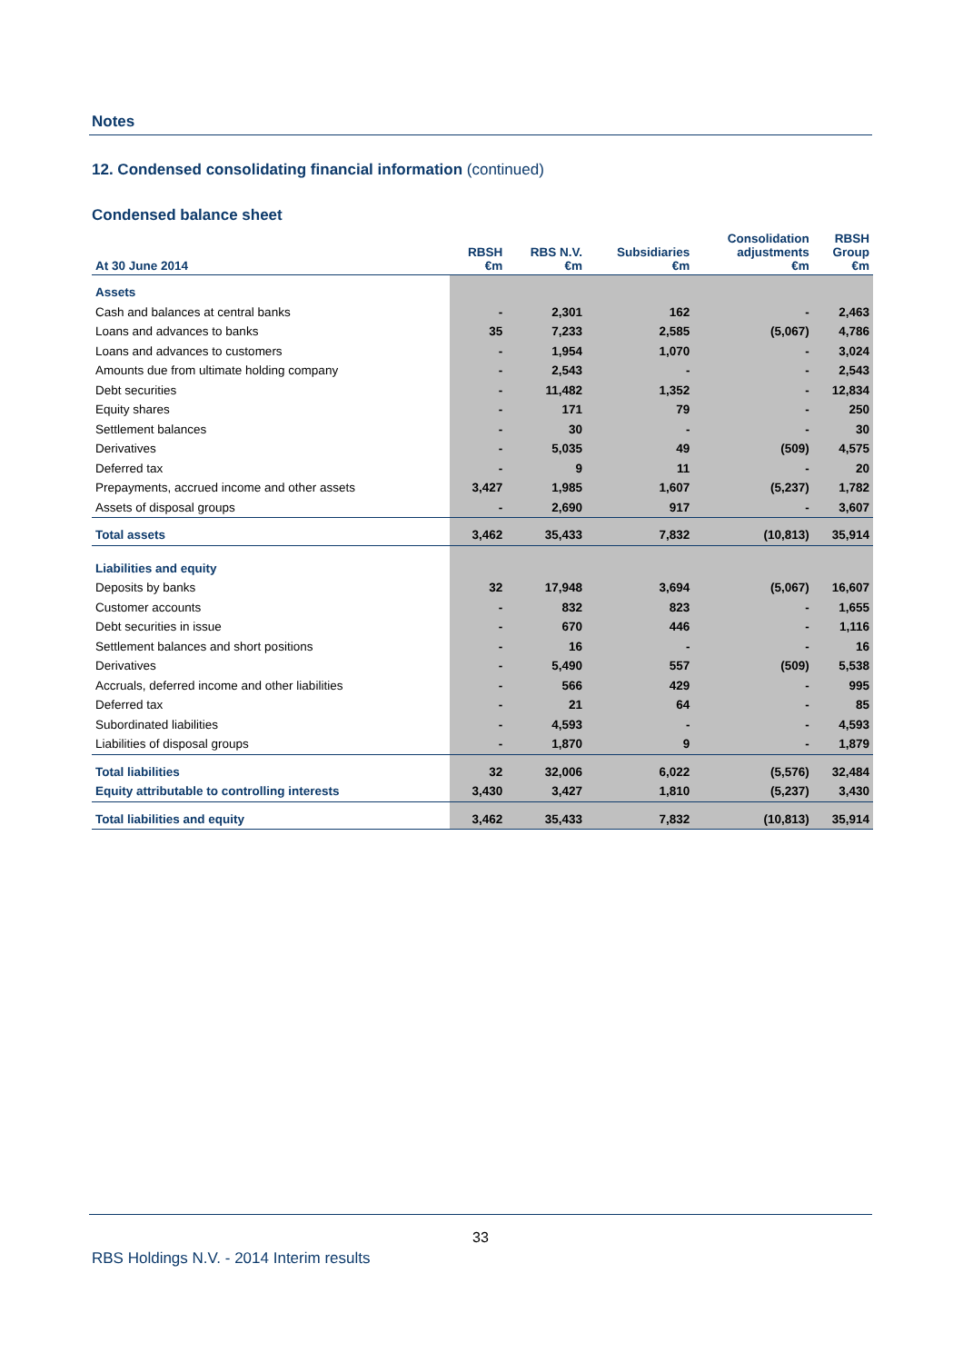Notes
12. Condensed consolidating financial information (continued)
Condensed balance sheet
| At 30 June 2014 | RBSH €m | RBS N.V. €m | Subsidiaries €m | Consolidation adjustments €m | RBSH Group €m |
| --- | --- | --- | --- | --- | --- |
| Assets | | | | | |
| Cash and balances at central banks | - | 2,301 | 162 | - | 2,463 |
| Loans and advances to banks | 35 | 7,233 | 2,585 | (5,067) | 4,786 |
| Loans and advances to customers | - | 1,954 | 1,070 | - | 3,024 |
| Amounts due from ultimate holding company | - | 2,543 | - | - | 2,543 |
| Debt securities | - | 11,482 | 1,352 | - | 12,834 |
| Equity shares | - | 171 | 79 | - | 250 |
| Settlement balances | - | 30 | - | - | 30 |
| Derivatives | - | 5,035 | 49 | (509) | 4,575 |
| Deferred tax | - | 9 | 11 | - | 20 |
| Prepayments, accrued income and other assets | 3,427 | 1,985 | 1,607 | (5,237) | 1,782 |
| Assets of disposal groups | - | 2,690 | 917 | - | 3,607 |
| Total assets | 3,462 | 35,433 | 7,832 | (10,813) | 35,914 |
| Liabilities and equity | | | | | |
| Deposits by banks | 32 | 17,948 | 3,694 | (5,067) | 16,607 |
| Customer accounts | - | 832 | 823 | - | 1,655 |
| Debt securities in issue | - | 670 | 446 | - | 1,116 |
| Settlement balances and short positions | - | 16 | - | - | 16 |
| Derivatives | - | 5,490 | 557 | (509) | 5,538 |
| Accruals, deferred income and other liabilities | - | 566 | 429 | - | 995 |
| Deferred tax | - | 21 | 64 | - | 85 |
| Subordinated liabilities | - | 4,593 | - | - | 4,593 |
| Liabilities of disposal groups | - | 1,870 | 9 | - | 1,879 |
| Total liabilities | 32 | 32,006 | 6,022 | (5,576) | 32,484 |
| Equity attributable to controlling interests | 3,430 | 3,427 | 1,810 | (5,237) | 3,430 |
| Total liabilities and equity | 3,462 | 35,433 | 7,832 | (10,813) | 35,914 |
33
RBS Holdings N.V. - 2014 Interim results